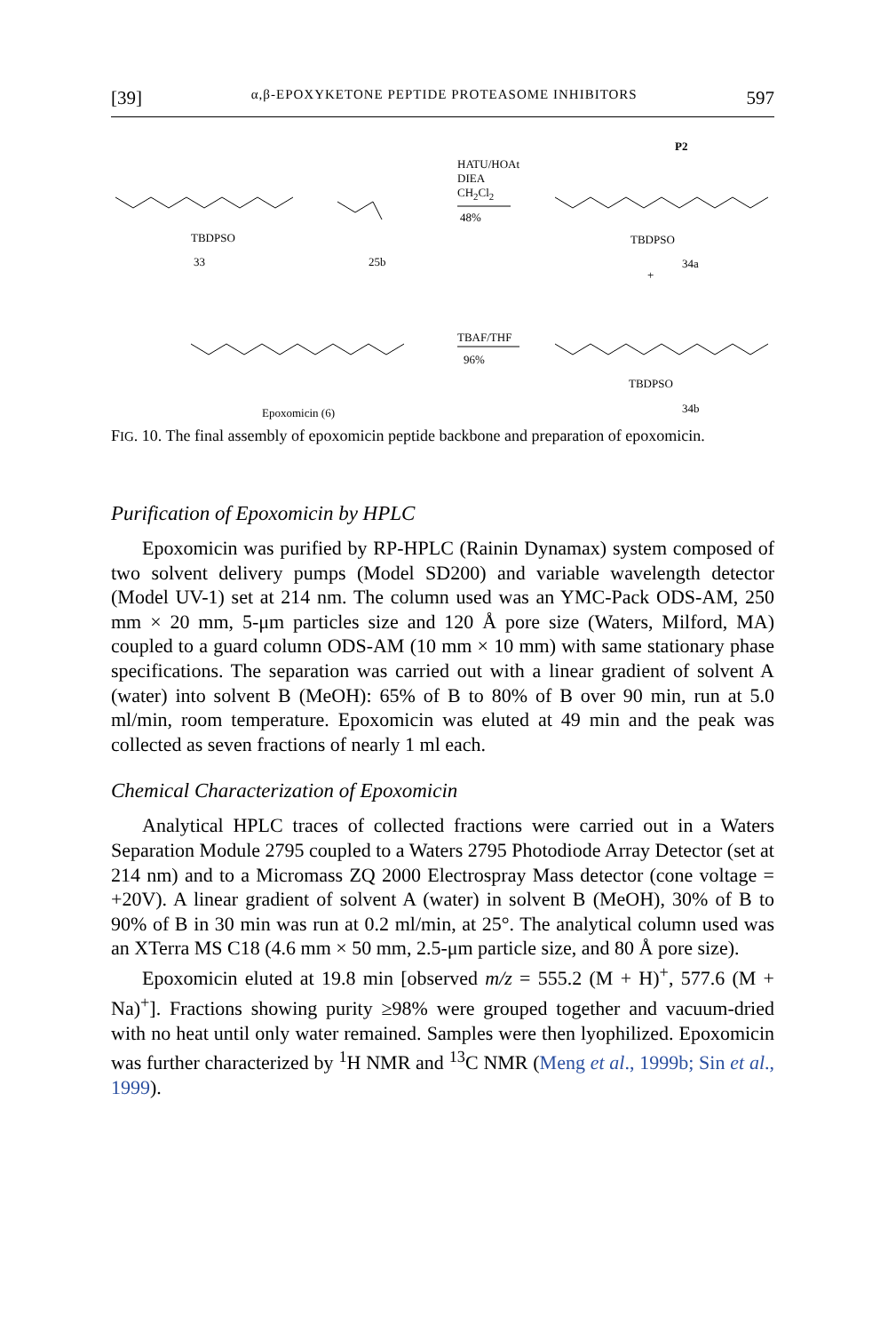[39] α,β-EPOXYKETONE PEPTIDE PROTEASOME INHIBITORS 597
HATU/HOAt
DIEA
CH<sub>2</sub>Cl<sub>2</sub>
48%
P2
TBDPSO
33 25b
TBDPSO
34a
+
TBAF/THF
96%
TBDPSO
34b Epoxomicin (6)
FIG. 10. The final assembly of epoxomicin peptide backbone and preparation of epoxomicin.
Purification of Epoxomicin by HPLC
Epoxomicin was purified by RP-HPLC (Rainin Dynamax) system composed of two solvent delivery pumps (Model SD200) and variable wavelength detector (Model UV-1) set at 214 nm. The column used was an YMC-Pack ODS-AM, 250 mm × 20 mm, 5-μm particles size and 120 Å pore size (Waters, Milford, MA) coupled to a guard column ODS-AM (10 mm × 10 mm) with same stationary phase specifications. The separation was carried out with a linear gradient of solvent A (water) into solvent B (MeOH): 65% of B to 80% of B over 90 min, run at 5.0 ml/min, room temperature. Epoxomicin was eluted at 49 min and the peak was collected as seven fractions of nearly 1 ml each.
Chemical Characterization of Epoxomicin
Analytical HPLC traces of collected fractions were carried out in a Waters Separation Module 2795 coupled to a Waters 2795 Photodiode Array Detector (set at 214 nm) and to a Micromass ZQ 2000 Electrospray Mass detector (cone voltage = +20V). A linear gradient of solvent A (water) in solvent B (MeOH), 30% of B to 90% of B in 30 min was run at 0.2 ml/min, at 25°. The analytical column used was an XTerra MS C18 (4.6 mm × 50 mm, 2.5-μm particle size, and 80 Å pore size).
Epoxomicin eluted at 19.8 min [observed m/z = 555.2 (M + H)<sup>+</sup>, 577.6 (M + Na)<sup>+</sup>]. Fractions showing purity ≥98% were grouped together and vacuum-dried with no heat until only water remained. Samples were then lyophilized. Epoxomicin was further characterized by <sup>1</sup>H NMR and <sup>13</sup>C NMR (Meng et al., 1999b; Sin et al., 1999).